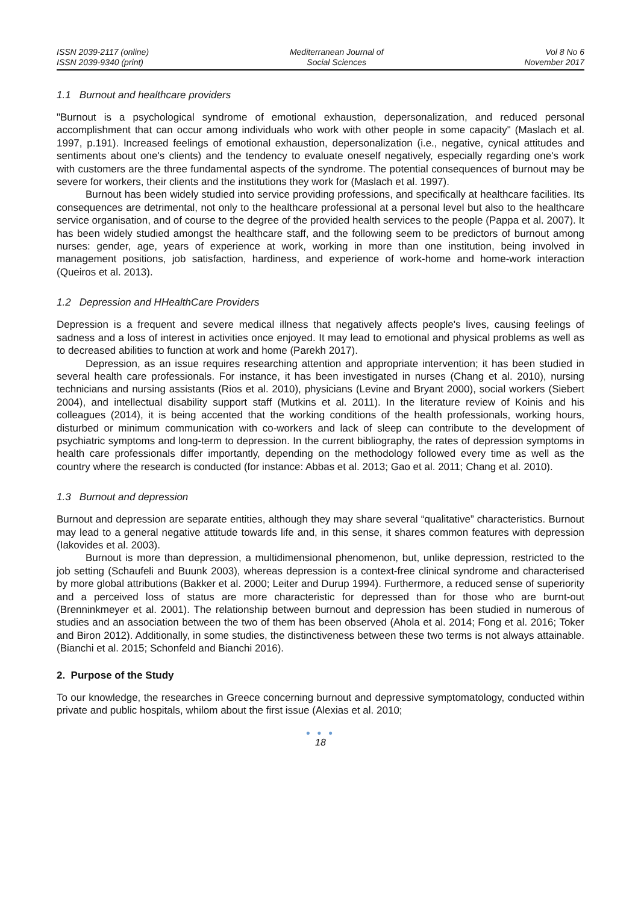ISSN 2039-2117 (online)
ISSN 2039-9340 (print)
Mediterranean Journal of
Social Sciences
Vol 8 No 6
November 2017
1.1 Burnout and healthcare providers
"Burnout is a psychological syndrome of emotional exhaustion, depersonalization, and reduced personal accomplishment that can occur among individuals who work with other people in some capacity" (Maslach et al. 1997, p.191). Increased feelings of emotional exhaustion, depersonalization (i.e., negative, cynical attitudes and sentiments about one's clients) and the tendency to evaluate oneself negatively, especially regarding one's work with customers are the three fundamental aspects of the syndrome. The potential consequences of burnout may be severe for workers, their clients and the institutions they work for (Maslach et al. 1997).
Burnout has been widely studied into service providing professions, and specifically at healthcare facilities. Its consequences are detrimental, not only to the healthcare professional at a personal level but also to the healthcare service organisation, and of course to the degree of the provided health services to the people (Pappa et al. 2007). It has been widely studied amongst the healthcare staff, and the following seem to be predictors of burnout among nurses: gender, age, years of experience at work, working in more than one institution, being involved in management positions, job satisfaction, hardiness, and experience of work-home and home-work interaction (Queiros et al. 2013).
1.2 Depression and HHealthCare Providers
Depression is a frequent and severe medical illness that negatively affects people's lives, causing feelings of sadness and a loss of interest in activities once enjoyed. It may lead to emotional and physical problems as well as to decreased abilities to function at work and home (Parekh 2017).
Depression, as an issue requires researching attention and appropriate intervention; it has been studied in several health care professionals. For instance, it has been investigated in nurses (Chang et al. 2010), nursing technicians and nursing assistants (Rios et al. 2010), physicians (Levine and Bryant 2000), social workers (Siebert 2004), and intellectual disability support staff (Mutkins et al. 2011). In the literature review of Koinis and his colleagues (2014), it is being accented that the working conditions of the health professionals, working hours, disturbed or minimum communication with co-workers and lack of sleep can contribute to the development of psychiatric symptoms and long-term to depression. In the current bibliography, the rates of depression symptoms in health care professionals differ importantly, depending on the methodology followed every time as well as the country where the research is conducted (for instance: Abbas et al. 2013; Gao et al. 2011; Chang et al. 2010).
1.3 Burnout and depression
Burnout and depression are separate entities, although they may share several “qualitative” characteristics. Burnout may lead to a general negative attitude towards life and, in this sense, it shares common features with depression (Iakovides et al. 2003).
Burnout is more than depression, a multidimensional phenomenon, but, unlike depression, restricted to the job setting (Schaufeli and Buunk 2003), whereas depression is a context-free clinical syndrome and characterised by more global attributions (Bakker et al. 2000; Leiter and Durup 1994). Furthermore, a reduced sense of superiority and a perceived loss of status are more characteristic for depressed than for those who are burnt-out (Brenninkmeyer et al. 2001). The relationship between burnout and depression has been studied in numerous of studies and an association between the two of them has been observed (Ahola et al. 2014; Fong et al. 2016; Toker and Biron 2012). Additionally, in some studies, the distinctiveness between these two terms is not always attainable. (Bianchi et al. 2015; Schonfeld and Bianchi 2016).
2. Purpose of the Study
To our knowledge, the researches in Greece concerning burnout and depressive symptomatology, conducted within private and public hospitals, whilom about the first issue (Alexias et al. 2010;
● ● ●
18